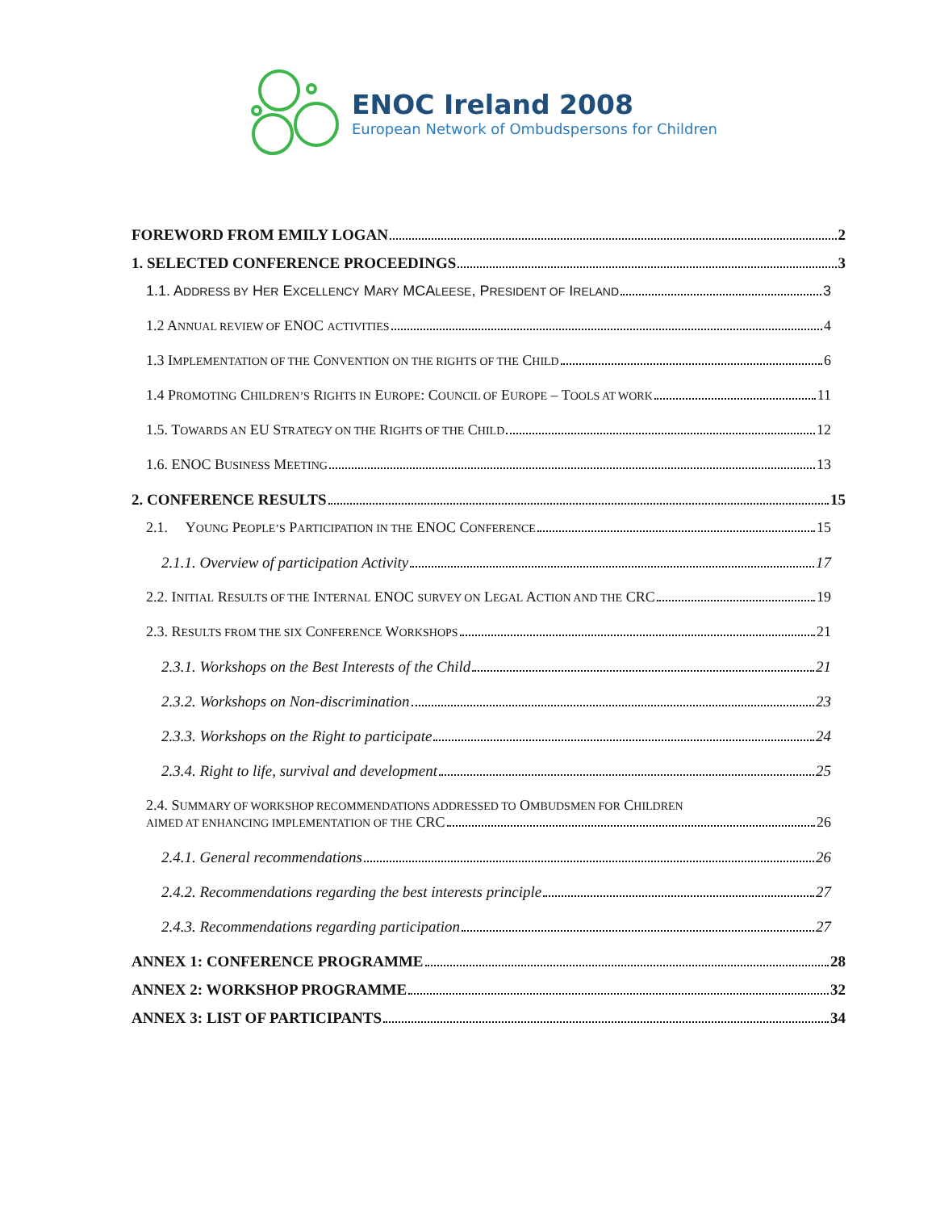ENOC Ireland 2008
European Network of Ombudspersons for Children
FOREWORD FROM EMILY LOGAN 2
1. SELECTED CONFERENCE PROCEEDINGS 3
1.1. ADDRESS BY HER EXCELLENCY MARY MCALEESE, PRESIDENT OF IRELAND 3
1.2 ANNUAL REVIEW OF ENOC ACTIVITIES 4
1.3 IMPLEMENTATION OF THE CONVENTION ON THE RIGHTS OF THE CHILD 6
1.4 PROMOTING CHILDREN’S RIGHTS IN EUROPE: COUNCIL OF EUROPE – TOOLS AT WORK 11
1.5. TOWARDS AN EU STRATEGY ON THE RIGHTS OF THE CHILD 12
1.6. ENOC BUSINESS MEETING 13
2. CONFERENCE RESULTS 15
2.1. YOUNG PEOPLE’S PARTICIPATION IN THE ENOC CONFERENCE 15
2.1.1. Overview of participation Activity 17
2.2. INITIAL RESULTS OF THE INTERNAL ENOC SURVEY ON LEGAL ACTION AND THE CRC 19
2.3. RESULTS FROM THE SIX CONFERENCE WORKSHOPS 21
2.3.1. Workshops on the Best Interests of the Child 21
2.3.2. Workshops on Non-discrimination 23
2.3.3. Workshops on the Right to participate 24
2.3.4. Right to life, survival and development 25
2.4. SUMMARY OF WORKSHOP RECOMMENDATIONS ADDRESSED TO OMBUDSMEN FOR CHILDREN
AIMED AT ENHANCING IMPLEMENTATION OF THE CRC 26
2.4.1. General recommendations 26
2.4.2. Recommendations regarding the best interests principle 27
2.4.3. Recommendations regarding participation 27
ANNEX 1: CONFERENCE PROGRAMME 28
ANNEX 2: WORKSHOP PROGRAMME 32
ANNEX 3: LIST OF PARTICIPANTS 34